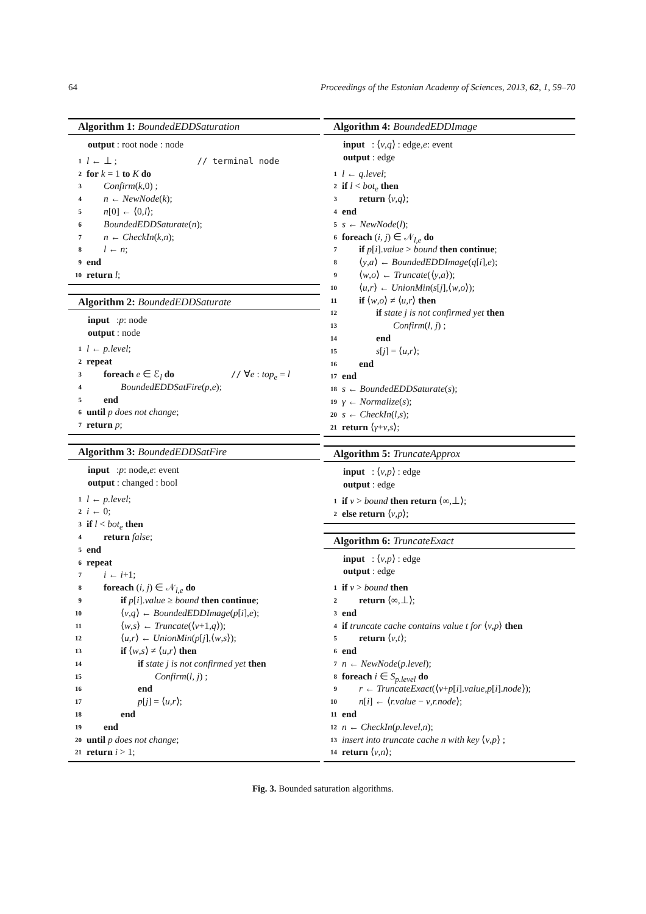64 Proceedings of the Estonian Academy of Sciences, 2013, 62, 1, 59–70
Algorithm 1: BoundedEDDSaturation
output : root node : node
1 l ← ⊥ ; // terminal node
2 for k = 1 to K do
3 Confirm(k,0) ;
4 n ← NewNode(k);
5 n[0] ← ⟨0,l⟩;
6 BoundedEDDSaturate(n);
7 n ← CheckIn(k,n);
8 l ← n;
9 end
10 return l;
Algorithm 2: BoundedEDDSaturate
input : p : node
output : node
1 l ← p.level;
2 repeat
3 foreach e ∈ ℰ<sub>l</sub> do // ∀e : top<sub>e</sub> = l
4 BoundedEDDSatFire(p,e);
5 end
6 until p does not change;
7 return p;
Algorithm 3: BoundedEDDSatFire
input : p : node, e : event
output : changed : bool
1 l ← p.level;
2 i ← 0;
3 if l < bot<sub>e</sub> then
4 return false;
5 end
6 repeat
7 i ← i+1;
8 foreach (i, j) ∈ 𝒩<sub>l,e</sub> do
9 if p[i].value ≥ bound then continue;
10 ⟨v,q⟩ ← BoundedEDDImage(p[i],e);
11 ⟨w,s⟩ ← Truncate(⟨v+1,q⟩);
12 ⟨u,r⟩ ← UnionMin(p[j],⟨w,s⟩);
13 if ⟨w,s⟩ ≠ ⟨u,r⟩ then
14 if state j is not confirmed yet then
15 Confirm(l, j) ;
16 end
17 p[j] = ⟨u,r⟩;
18 end
19 end
20 until p does not change;
21 return i > 1;
Algorithm 4: BoundedEDDImage
input : ⟨ v, q ⟩ : edge, e : event
output : edge
1 l ← q.level;
2 if l < bot<sub>e</sub> then
3 return ⟨v,q⟩;
4 end
5 s ← NewNode(l);
6 foreach (i, j) ∈ 𝒩<sub>l,e</sub> do
7 if p[i].value > bound then continue;
8 ⟨y,a⟩ ← BoundedEDDImage(q[i],e);
9 ⟨w,o⟩ ← Truncate(⟨y,a⟩);
10 ⟨u,r⟩ ← UnionMin(s[j],⟨w,o⟩);
11 if ⟨w,o⟩ ≠ ⟨u,r⟩ then
12 if state j is not confirmed yet then
13 Confirm(l, j) ;
14 end
15 s[j] = ⟨u,r⟩;
16 end
17 end
18 s ← BoundedEDDSaturate(s);
19 γ ← Normalize(s);
20 s ← CheckIn(l,s);
21 return ⟨γ+v,s⟩;
Algorithm 5: TruncateApprox
input : ⟨ v, p ⟩ : edge
output : edge
1 if v > bound then return ⟨∞,⊥⟩;
2 else return ⟨v,p⟩;
Algorithm 6: TruncateExact
input : ⟨ v, p ⟩ : edge
output : edge
1 if v > bound then
2 return ⟨∞,⊥⟩;
3 end
4 if truncate cache contains value t for ⟨v,p⟩ then
5 return ⟨v,t⟩;
6 end
7 n ← NewNode(p.level);
8 foreach i ∈ S<sub>p.level</sub> do
9 r ← TruncateExact(⟨v+p[i].value,p[i].node⟩);
10 n[i] ← ⟨r.value − v,r.node⟩;
11 end
12 n ← CheckIn(p.level,n);
13 insert into truncate cache n with key ⟨v,p⟩ ;
14 return ⟨v,n⟩;
Fig. 3. Bounded saturation algorithms.